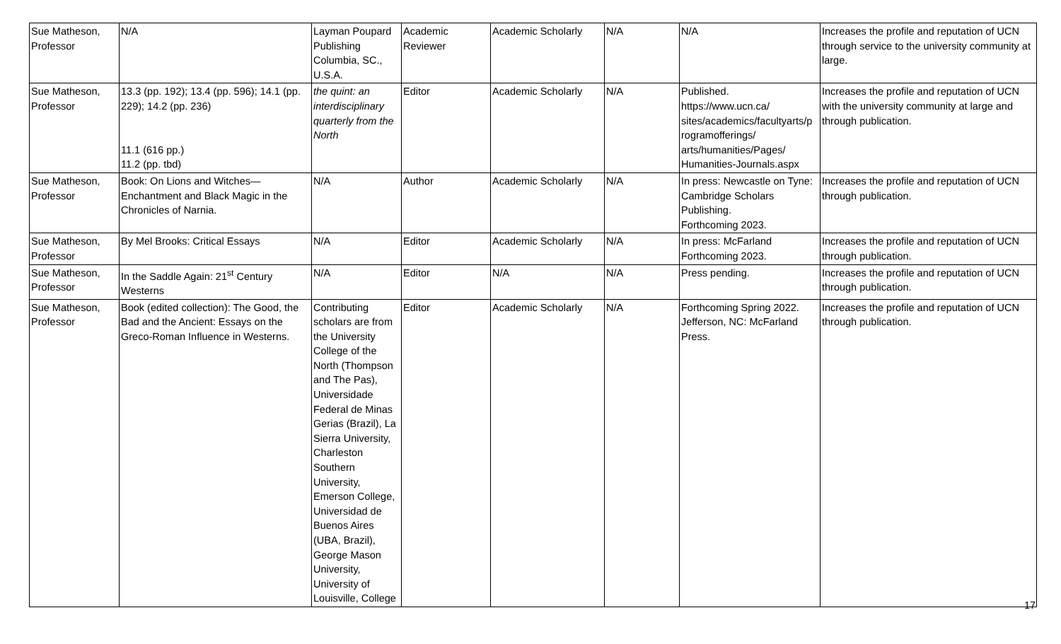| Sue Matheson, Professor | N/A | Layman Poupard Publishing Columbia, SC., U.S.A. | Academic Reviewer | Academic Scholarly | N/A | N/A | Increases the profile and reputation of UCN through service to the university community at large. |
| Sue Matheson, Professor | 13.3 (pp. 192); 13.4 (pp. 596); 14.1 (pp. 229); 14.2 (pp. 236) 11.1 (616 pp.) 11.2 (pp. tbd) | the quint: an interdisciplinary quarterly from the North | Editor | Academic Scholarly | N/A | Published. https://www.ucn.ca/ sites/academics/facultyarts/p rogramofferings/ arts/humanities/Pages/ Humanities-Journals.aspx | Increases the profile and reputation of UCN with the university community at large and through publication. |
| Sue Matheson, Professor | Book: On Lions and Witches—Enchantment and Black Magic in the Chronicles of Narnia. | N/A | Author | Academic Scholarly | N/A | In press: Newcastle on Tyne: Cambridge Scholars Publishing. Forthcoming 2023. | Increases the profile and reputation of UCN through publication. |
| Sue Matheson, Professor | By Mel Brooks: Critical Essays | N/A | Editor | Academic Scholarly | N/A | In press: McFarland Forthcoming 2023. | Increases the profile and reputation of UCN through publication. |
| Sue Matheson, Professor | In the Saddle Again: 21<sup>st</sup> Century Westerns | N/A | Editor | N/A | N/A | Press pending. | Increases the profile and reputation of UCN through publication. |
| Sue Matheson, Professor | Book (edited collection): The Good, the Bad and the Ancient: Essays on the Greco-Roman Influence in Westerns. | Contributing scholars are from the University College of the North (Thompson and The Pas), Universidade Federal de Minas Gerias (Brazil), La Sierra University, Charleston Southern University, Emerson College, Universidad de Buenos Aires (UBA, Brazil), George Mason University, University of Louisville, College | Editor | Academic Scholarly | N/A | Forthcoming Spring 2022. Jefferson, NC: McFarland Press. | Increases the profile and reputation of UCN through publication. |
17